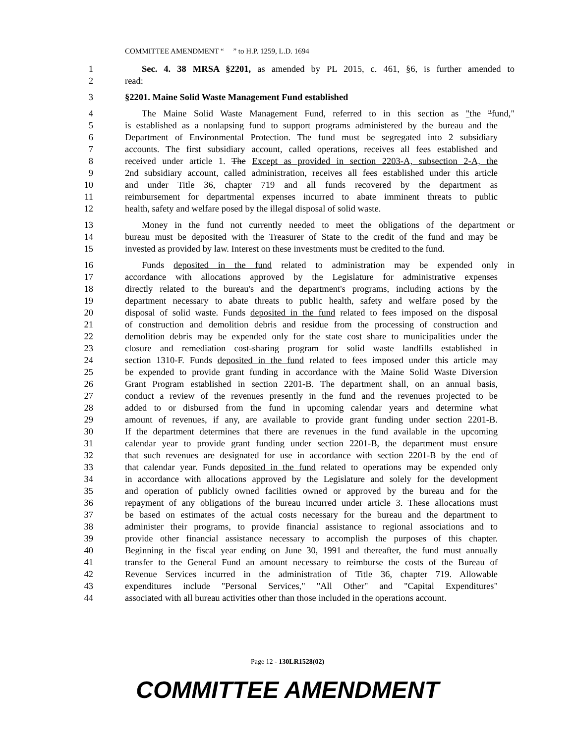COMMITTEE AMENDMENT “ ” to H.P. 1259, L.D. 1694
1 Sec. 4. 38 MRSA §2201, as amended by PL 2015, c. 461, §6, is further amended to
2 read:
3 §2201. Maine Solid Waste Management Fund established
4 The Maine Solid Waste Management Fund, referred to in this section as "the "fund,"
5 is established as a nonlapsing fund to support programs administered by the bureau and the
6 Department of Environmental Protection. The fund must be segregated into 2 subsidiary
7 accounts. The first subsidiary account, called operations, receives all fees established and
8 received under article 1. The Except as provided in section 2203-A, subsection 2-A, the
9 2nd subsidiary account, called administration, receives all fees established under this article
10 and under Title 36, chapter 719 and all funds recovered by the department as
11 reimbursement for departmental expenses incurred to abate imminent threats to public
12 health, safety and welfare posed by the illegal disposal of solid waste.
13 Money in the fund not currently needed to meet the obligations of the department or
14 bureau must be deposited with the Treasurer of State to the credit of the fund and may be
15 invested as provided by law. Interest on these investments must be credited to the fund.
16 Funds deposited in the fund related to administration may be expended only in
17 accordance with allocations approved by the Legislature for administrative expenses
18 directly related to the bureau's and the department's programs, including actions by the
19 department necessary to abate threats to public health, safety and welfare posed by the
20 disposal of solid waste. Funds deposited in the fund related to fees imposed on the disposal
21 of construction and demolition debris and residue from the processing of construction and
22 demolition debris may be expended only for the state cost share to municipalities under the
23 closure and remediation cost-sharing program for solid waste landfills established in
24 section 1310-F. Funds deposited in the fund related to fees imposed under this article may
25 be expended to provide grant funding in accordance with the Maine Solid Waste Diversion
26 Grant Program established in section 2201-B. The department shall, on an annual basis,
27 conduct a review of the revenues presently in the fund and the revenues projected to be
28 added to or disbursed from the fund in upcoming calendar years and determine what
29 amount of revenues, if any, are available to provide grant funding under section 2201-B.
30 If the department determines that there are revenues in the fund available in the upcoming
31 calendar year to provide grant funding under section 2201-B, the department must ensure
32 that such revenues are designated for use in accordance with section 2201-B by the end of
33 that calendar year. Funds deposited in the fund related to operations may be expended only
34 in accordance with allocations approved by the Legislature and solely for the development
35 and operation of publicly owned facilities owned or approved by the bureau and for the
36 repayment of any obligations of the bureau incurred under article 3. These allocations must
37 be based on estimates of the actual costs necessary for the bureau and the department to
38 administer their programs, to provide financial assistance to regional associations and to
39 provide other financial assistance necessary to accomplish the purposes of this chapter.
40 Beginning in the fiscal year ending on June 30, 1991 and thereafter, the fund must annually
41 transfer to the General Fund an amount necessary to reimburse the costs of the Bureau of
42 Revenue Services incurred in the administration of Title 36, chapter 719. Allowable
43 expenditures include "Personal Services," "All Other" and "Capital Expenditures"
44 associated with all bureau activities other than those included in the operations account.
Page 12 - 130LR1528(02)
COMMITTEE AMENDMENT